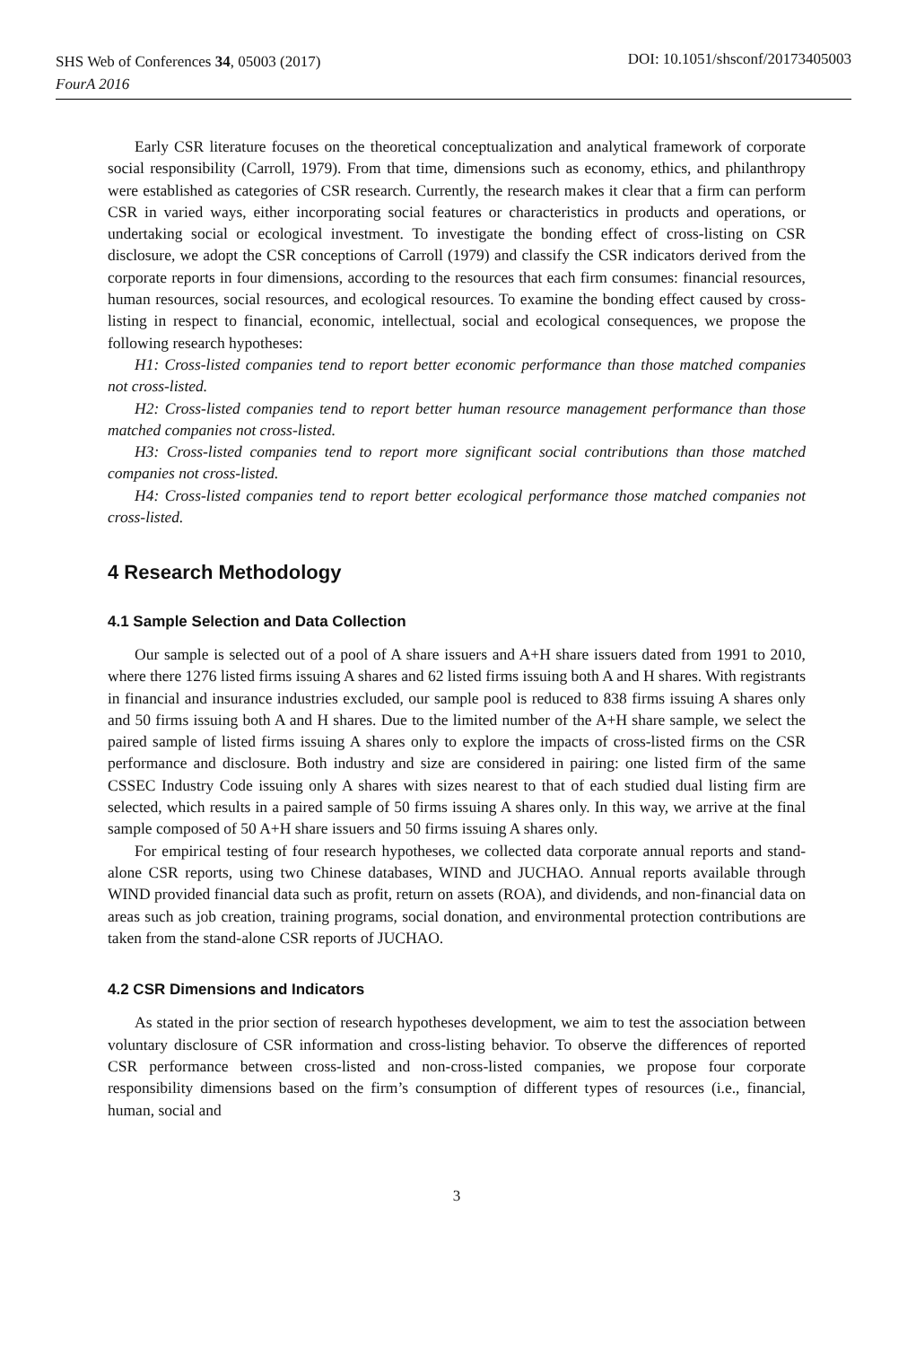SHS Web of Conferences 34, 05003 (2017)
FourA 2016
DOI: 10.1051/shsconf/20173405003
Early CSR literature focuses on the theoretical conceptualization and analytical framework of corporate social responsibility (Carroll, 1979). From that time, dimensions such as economy, ethics, and philanthropy were established as categories of CSR research. Currently, the research makes it clear that a firm can perform CSR in varied ways, either incorporating social features or characteristics in products and operations, or undertaking social or ecological investment. To investigate the bonding effect of cross-listing on CSR disclosure, we adopt the CSR conceptions of Carroll (1979) and classify the CSR indicators derived from the corporate reports in four dimensions, according to the resources that each firm consumes: financial resources, human resources, social resources, and ecological resources. To examine the bonding effect caused by cross-listing in respect to financial, economic, intellectual, social and ecological consequences, we propose the following research hypotheses:
H1: Cross-listed companies tend to report better economic performance than those matched companies not cross-listed.
H2: Cross-listed companies tend to report better human resource management performance than those matched companies not cross-listed.
H3: Cross-listed companies tend to report more significant social contributions than those matched companies not cross-listed.
H4: Cross-listed companies tend to report better ecological performance those matched companies not cross-listed.
4 Research Methodology
4.1 Sample Selection and Data Collection
Our sample is selected out of a pool of A share issuers and A+H share issuers dated from 1991 to 2010, where there 1276 listed firms issuing A shares and 62 listed firms issuing both A and H shares. With registrants in financial and insurance industries excluded, our sample pool is reduced to 838 firms issuing A shares only and 50 firms issuing both A and H shares. Due to the limited number of the A+H share sample, we select the paired sample of listed firms issuing A shares only to explore the impacts of cross-listed firms on the CSR performance and disclosure. Both industry and size are considered in pairing: one listed firm of the same CSSEC Industry Code issuing only A shares with sizes nearest to that of each studied dual listing firm are selected, which results in a paired sample of 50 firms issuing A shares only. In this way, we arrive at the final sample composed of 50 A+H share issuers and 50 firms issuing A shares only.
For empirical testing of four research hypotheses, we collected data corporate annual reports and stand-alone CSR reports, using two Chinese databases, WIND and JUCHAO. Annual reports available through WIND provided financial data such as profit, return on assets (ROA), and dividends, and non-financial data on areas such as job creation, training programs, social donation, and environmental protection contributions are taken from the stand-alone CSR reports of JUCHAO.
4.2 CSR Dimensions and Indicators
As stated in the prior section of research hypotheses development, we aim to test the association between voluntary disclosure of CSR information and cross-listing behavior. To observe the differences of reported CSR performance between cross-listed and non-cross-listed companies, we propose four corporate responsibility dimensions based on the firm’s consumption of different types of resources (i.e., financial, human, social and
3